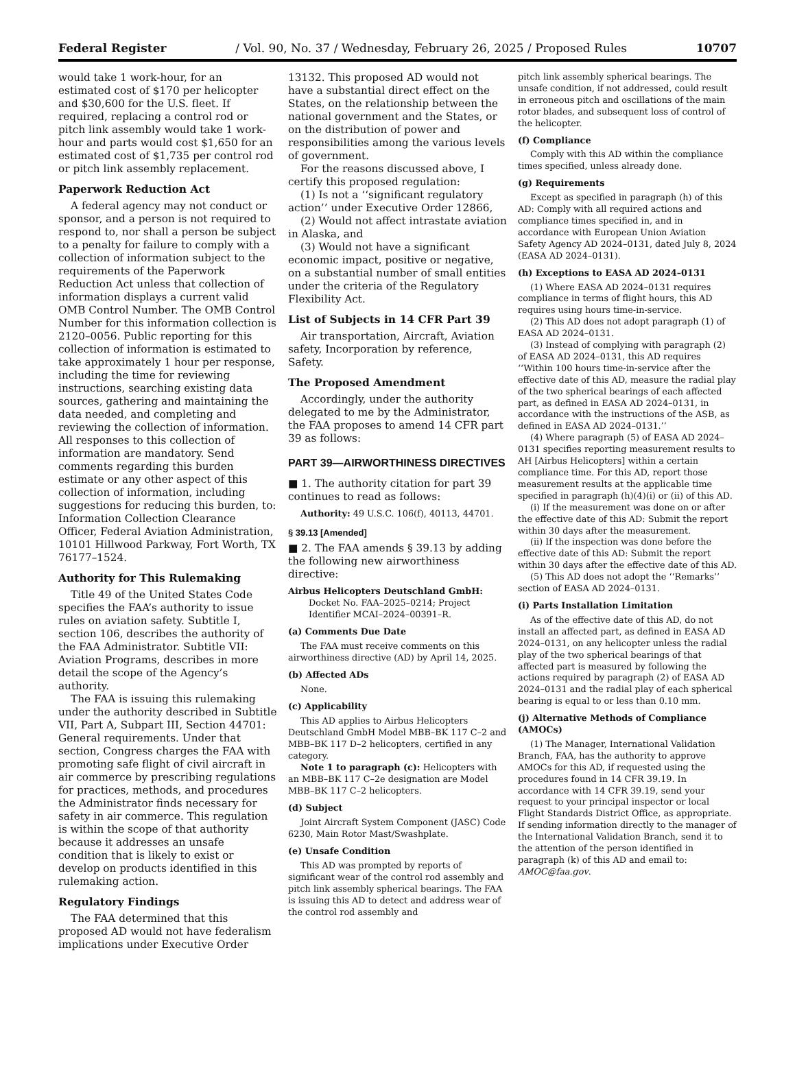Federal Register / Vol. 90, No. 37 / Wednesday, February 26, 2025 / Proposed Rules 10707
would take 1 work-hour, for an estimated cost of $170 per helicopter and $30,600 for the U.S. fleet. If required, replacing a control rod or pitch link assembly would take 1 work-hour and parts would cost $1,650 for an estimated cost of $1,735 per control rod or pitch link assembly replacement.
Paperwork Reduction Act
A federal agency may not conduct or sponsor, and a person is not required to respond to, nor shall a person be subject to a penalty for failure to comply with a collection of information subject to the requirements of the Paperwork Reduction Act unless that collection of information displays a current valid OMB Control Number. The OMB Control Number for this information collection is 2120–0056. Public reporting for this collection of information is estimated to take approximately 1 hour per response, including the time for reviewing instructions, searching existing data sources, gathering and maintaining the data needed, and completing and reviewing the collection of information. All responses to this collection of information are mandatory. Send comments regarding this burden estimate or any other aspect of this collection of information, including suggestions for reducing this burden, to: Information Collection Clearance Officer, Federal Aviation Administration, 10101 Hillwood Parkway, Fort Worth, TX 76177–1524.
Authority for This Rulemaking
Title 49 of the United States Code specifies the FAA’s authority to issue rules on aviation safety. Subtitle I, section 106, describes the authority of the FAA Administrator. Subtitle VII: Aviation Programs, describes in more detail the scope of the Agency’s authority.
The FAA is issuing this rulemaking under the authority described in Subtitle VII, Part A, Subpart III, Section 44701: General requirements. Under that section, Congress charges the FAA with promoting safe flight of civil aircraft in air commerce by prescribing regulations for practices, methods, and procedures the Administrator finds necessary for safety in air commerce. This regulation is within the scope of that authority because it addresses an unsafe condition that is likely to exist or develop on products identified in this rulemaking action.
Regulatory Findings
The FAA determined that this proposed AD would not have federalism implications under Executive Order
13132. This proposed AD would not have a substantial direct effect on the States, on the relationship between the national government and the States, or on the distribution of power and responsibilities among the various levels of government.
For the reasons discussed above, I certify this proposed regulation:
(1) Is not a ‘‘significant regulatory action’’ under Executive Order 12866,
(2) Would not affect intrastate aviation in Alaska, and
(3) Would not have a significant economic impact, positive or negative, on a substantial number of small entities under the criteria of the Regulatory Flexibility Act.
List of Subjects in 14 CFR Part 39
Air transportation, Aircraft, Aviation safety, Incorporation by reference, Safety.
The Proposed Amendment
Accordingly, under the authority delegated to me by the Administrator, the FAA proposes to amend 14 CFR part 39 as follows:
PART 39—AIRWORTHINESS DIRECTIVES
■ 1. The authority citation for part 39 continues to read as follows:
Authority: 49 U.S.C. 106(f), 40113, 44701.
§ 39.13 [Amended]
■ 2. The FAA amends § 39.13 by adding the following new airworthiness directive:
Airbus Helicopters Deutschland GmbH:
Docket No. FAA–2025–0214; Project Identifier MCAI–2024–00391–R.
(a) Comments Due Date
The FAA must receive comments on this airworthiness directive (AD) by April 14, 2025.
(b) Affected ADs
None.
(c) Applicability
This AD applies to Airbus Helicopters Deutschland GmbH Model MBB–BK 117 C–2 and MBB–BK 117 D–2 helicopters, certified in any category.
Note 1 to paragraph (c): Helicopters with an MBB–BK 117 C–2e designation are Model MBB–BK 117 C–2 helicopters.
(d) Subject
Joint Aircraft System Component (JASC) Code 6230, Main Rotor Mast/Swashplate.
(e) Unsafe Condition
This AD was prompted by reports of significant wear of the control rod assembly and pitch link assembly spherical bearings. The FAA is issuing this AD to detect and address wear of the control rod assembly and
pitch link assembly spherical bearings. The unsafe condition, if not addressed, could result in erroneous pitch and oscillations of the main rotor blades, and subsequent loss of control of the helicopter.
(f) Compliance
Comply with this AD within the compliance times specified, unless already done.
(g) Requirements
Except as specified in paragraph (h) of this AD: Comply with all required actions and compliance times specified in, and in accordance with European Union Aviation Safety Agency AD 2024–0131, dated July 8, 2024 (EASA AD 2024–0131).
(h) Exceptions to EASA AD 2024–0131
(1) Where EASA AD 2024–0131 requires compliance in terms of flight hours, this AD requires using hours time-in-service.
(2) This AD does not adopt paragraph (1) of EASA AD 2024–0131.
(3) Instead of complying with paragraph (2) of EASA AD 2024–0131, this AD requires ‘‘Within 100 hours time-in-service after the effective date of this AD, measure the radial play of the two spherical bearings of each affected part, as defined in EASA AD 2024–0131, in accordance with the instructions of the ASB, as defined in EASA AD 2024–0131.’’
(4) Where paragraph (5) of EASA AD 2024–0131 specifies reporting measurement results to AH [Airbus Helicopters] within a certain compliance time. For this AD, report those measurement results at the applicable time specified in paragraph (h)(4)(i) or (ii) of this AD.
(i) If the measurement was done on or after the effective date of this AD: Submit the report within 30 days after the measurement.
(ii) If the inspection was done before the effective date of this AD: Submit the report within 30 days after the effective date of this AD.
(5) This AD does not adopt the ‘‘Remarks’’ section of EASA AD 2024–0131.
(i) Parts Installation Limitation
As of the effective date of this AD, do not install an affected part, as defined in EASA AD 2024–0131, on any helicopter unless the radial play of the two spherical bearings of that affected part is measured by following the actions required by paragraph (2) of EASA AD 2024–0131 and the radial play of each spherical bearing is equal to or less than 0.10 mm.
(j) Alternative Methods of Compliance (AMOCs)
(1) The Manager, International Validation Branch, FAA, has the authority to approve AMOCs for this AD, if requested using the procedures found in 14 CFR 39.19. In accordance with 14 CFR 39.19, send your request to your principal inspector or local Flight Standards District Office, as appropriate. If sending information directly to the manager of the International Validation Branch, send it to the attention of the person identified in paragraph (k) of this AD and email to: AMOC@faa.gov.